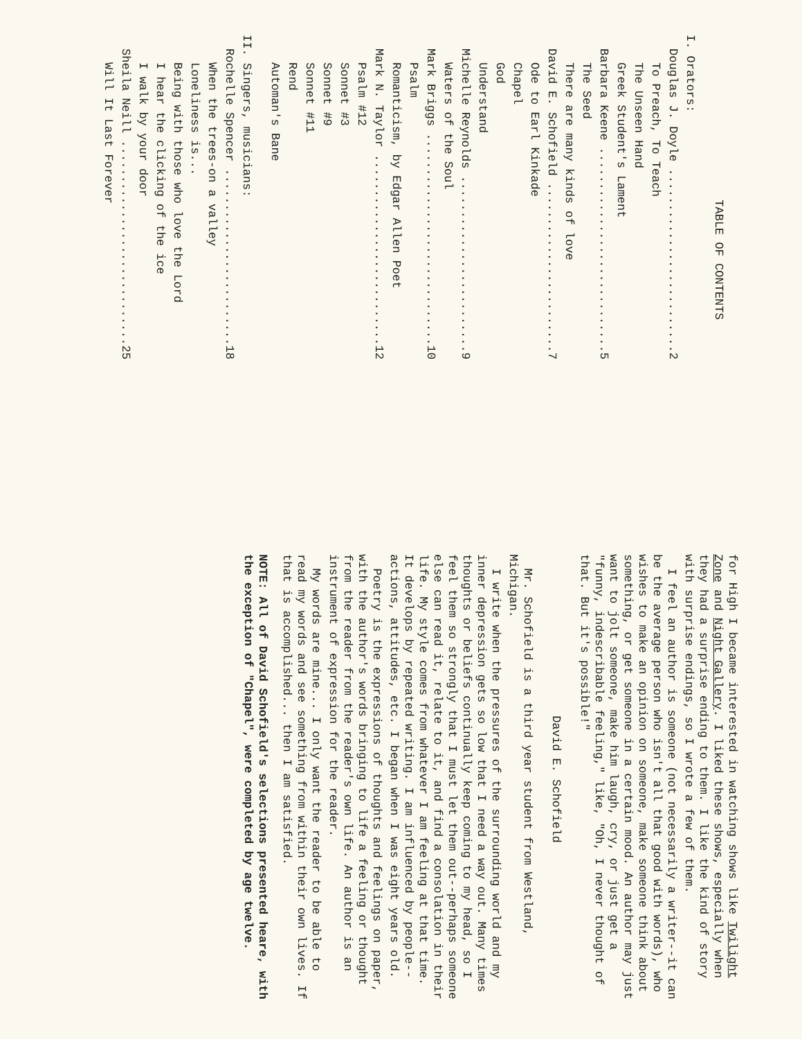TABLE OF CONTENTS
I. Orators:
Douglas J. Doyle ..........................2
To Preach, To Teach
The Unseen Hand
Greek Student's Lament
Barbara Keene .............................5
The Seed
There are many kinds of love
David E. Schofield ........................7
Ode to Earl Kinkade
Chapel
God
Understand
Michelle Reynolds .........................9
Waters of the Soul
Mark Briggs ..............................10
Psalm
Romanticism, by Edgar Allen Poet
Mark N. Taylor ...........................12
Psalm #12
Sonnet #3
Sonnet #9
Sonnet #11
Rend
Automan's Bane
II. Singers, musicians:
Rochelle Spencer .........................18
When the trees-on a valley
Loneliness is...
Being with those who love the Lord
I hear the clicking of the ice
I walk by your door
Sheila Neill .............................25
Will It Last Forever
for High I became interested in watching shows like Twilight Zone and Night Gallery. I liked these shows, especially when they had a surprise ending to them. I like the kind of story with surprise endings, so I wrote a few of them.
I feel an author is someone (not necessarily a writer--it can be the average person who isn't all that good with words), who wishes to make an opinion on someone, make someone think about something, or get someone in a certain mood. An author may just want to jolt someone, make him laugh, cry, or just get a "funny, indescribable feeling," like, "Oh, I never thought of that. But it's possible!"
David E. Schofield
Mr. Schofield is a third year student from Westland, Michigan.
I write when the pressures of the surrounding world and my inner depression gets so low that I need a way out. Many times thoughts or beliefs continually keep coming to my head, so I feel them so strongly that I must let them out--perhaps someone else can read it, relate to it, and find a consolation in their life. My style comes from whatever I am feeling at that time. It develops by repeated writing. I am influenced by people--actions, attitudes, etc. I began when I was eight years old.
Poetry is the expressions of thoughts and feelings on paper, with the author's words bringing to life a feeling or thought from the reader from the reader's own life. An author is an instrument of expression for the reader.
My words are mine... I only want the reader to be able to read my words and see something from within their own lives. If that is accomplished... then I am satisfied.
NOTE: All of David Schofield's selections presented heare, with the exception of "Chapel", were completed by age twelve.